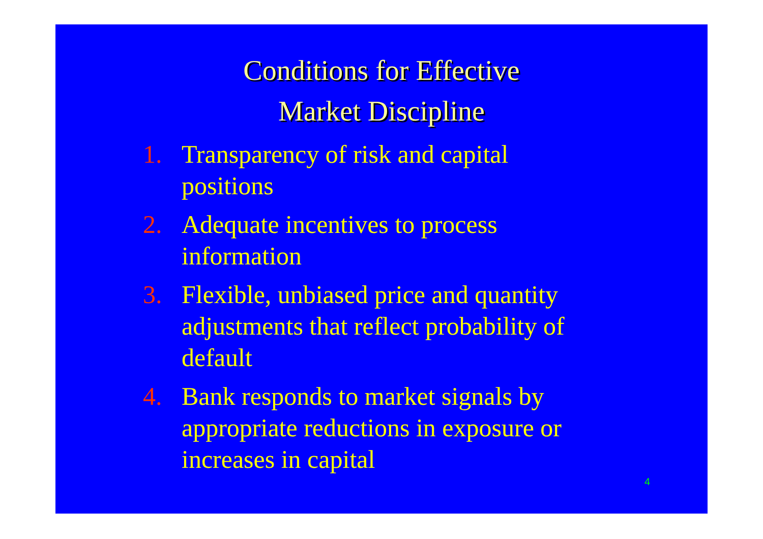Conditions for Effective
Market Discipline
1. Transparency of risk and capital positions
2. Adequate incentives to process information
3. Flexible, unbiased price and quantity adjustments that reflect probability of default
4. Bank responds to market signals by appropriate reductions in exposure or increases in capital
4